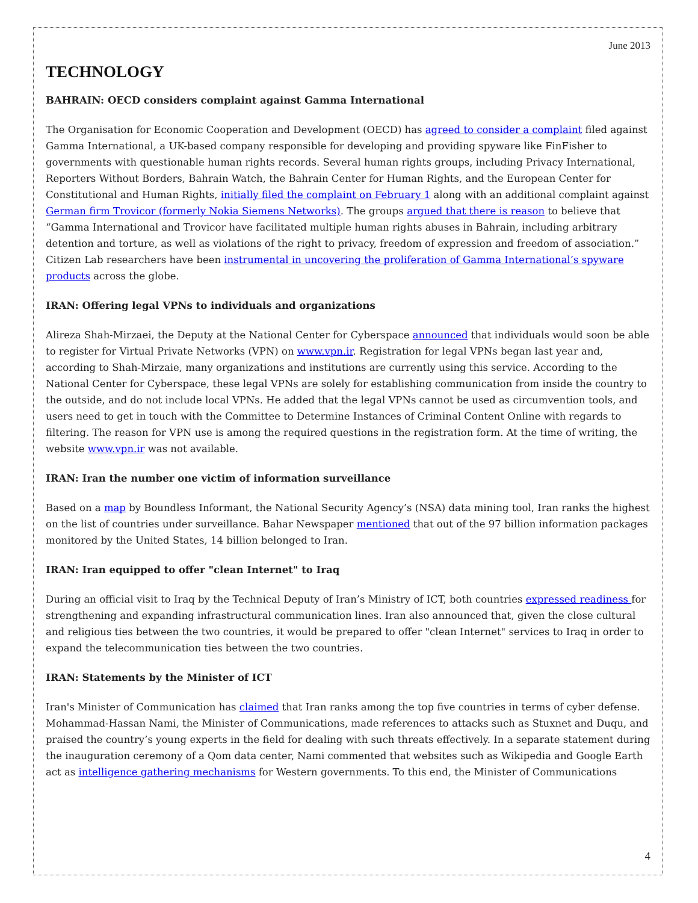June 2013
TECHNOLOGY
BAHRAIN: OECD considers complaint against Gamma International
The Organisation for Economic Cooperation and Development (OECD) has agreed to consider a complaint filed against Gamma International, a UK-based company responsible for developing and providing spyware like FinFisher to governments with questionable human rights records. Several human rights groups, including Privacy International, Reporters Without Borders, Bahrain Watch, the Bahrain Center for Human Rights, and the European Center for Constitutional and Human Rights, initially filed the complaint on February 1 along with an additional complaint against German firm Trovicor (formerly Nokia Siemens Networks). The groups argued that there is reason to believe that “Gamma International and Trovicor have facilitated multiple human rights abuses in Bahrain, including arbitrary detention and torture, as well as violations of the right to privacy, freedom of expression and freedom of association.” Citizen Lab researchers have been instrumental in uncovering the proliferation of Gamma International’s spyware products across the globe.
IRAN: Offering legal VPNs to individuals and organizations
Alireza Shah-Mirzaei, the Deputy at the National Center for Cyberspace announced that individuals would soon be able to register for Virtual Private Networks (VPN) on www.vpn.ir. Registration for legal VPNs began last year and, according to Shah-Mirzaie, many organizations and institutions are currently using this service. According to the National Center for Cyberspace, these legal VPNs are solely for establishing communication from inside the country to the outside, and do not include local VPNs. He added that the legal VPNs cannot be used as circumvention tools, and users need to get in touch with the Committee to Determine Instances of Criminal Content Online with regards to filtering. The reason for VPN use is among the required questions in the registration form. At the time of writing, the website www.vpn.ir was not available.
IRAN: Iran the number one victim of information surveillance
Based on a map by Boundless Informant, the National Security Agency’s (NSA) data mining tool, Iran ranks the highest on the list of countries under surveillance. Bahar Newspaper mentioned that out of the 97 billion information packages monitored by the United States, 14 billion belonged to Iran.
IRAN: Iran equipped to offer "clean Internet" to Iraq
During an official visit to Iraq by the Technical Deputy of Iran’s Ministry of ICT, both countries expressed readiness for strengthening and expanding infrastructural communication lines. Iran also announced that, given the close cultural and religious ties between the two countries, it would be prepared to offer "clean Internet" services to Iraq in order to expand the telecommunication ties between the two countries.
IRAN: Statements by the Minister of ICT
Iran's Minister of Communication has claimed that Iran ranks among the top five countries in terms of cyber defense. Mohammad-Hassan Nami, the Minister of Communications, made references to attacks such as Stuxnet and Duqu, and praised the country’s young experts in the field for dealing with such threats effectively. In a separate statement during the inauguration ceremony of a Qom data center, Nami commented that websites such as Wikipedia and Google Earth act as intelligence gathering mechanisms for Western governments. To this end, the Minister of Communications
4